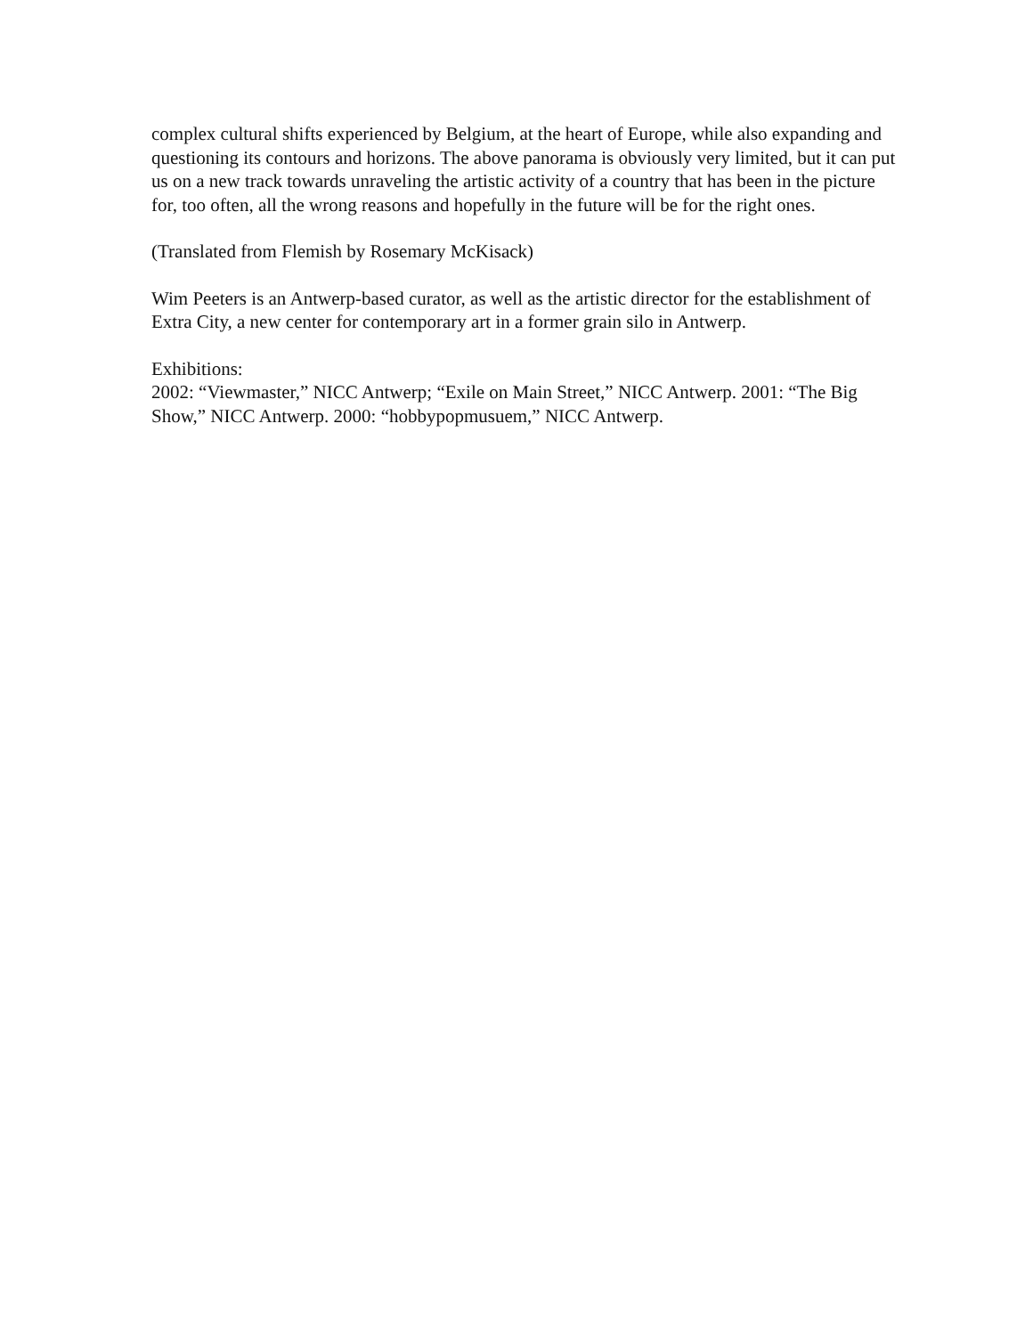complex cultural shifts experienced by Belgium, at the heart of Europe, while also expanding and questioning its contours and horizons. The above panorama is obviously very limited, but it can put us on a new track towards unraveling the artistic activity of a country that has been in the picture for, too often, all the wrong reasons and hopefully in the future will be for the right ones.
(Translated from Flemish by Rosemary McKisack)
Wim Peeters is an Antwerp-based curator, as well as the artistic director for the establishment of Extra City, a new center for contemporary art in a former grain silo in Antwerp.
Exhibitions:
2002: “Viewmaster,” NICC Antwerp; “Exile on Main Street,” NICC Antwerp. 2001: “The Big Show,” NICC Antwerp. 2000: “hobbypopmusuem,” NICC Antwerp.